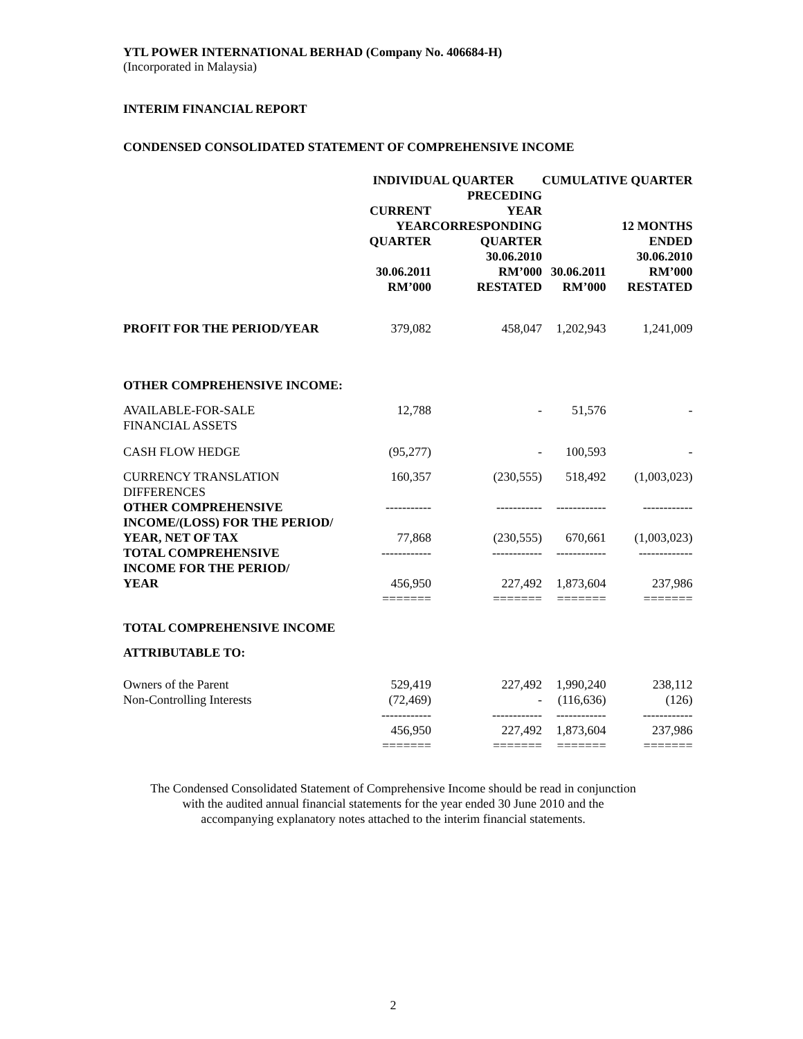YTL POWER INTERNATIONAL BERHAD (Company No. 406684-H)
(Incorporated in Malaysia)
INTERIM FINANCIAL REPORT
CONDENSED CONSOLIDATED STATEMENT OF COMPREHENSIVE INCOME
| | INDIVIDUAL QUARTER | | CUMULATIVE QUARTER | |
| | CURRENT YEAR QUARTER | PRECEDING YEAR CORRESPONDING QUARTER | | 12 MONTHS ENDED |
| | 30.06.2011 RM’000 | 30.06.2010 RM’000 RESTATED | 30.06.2011 RM’000 | 30.06.2010 RM’000 RESTATED |
| PROFIT FOR THE PERIOD/YEAR | 379,082 | 458,047 | 1,202,943 | 1,241,009 |
| OTHER COMPREHENSIVE INCOME: | | | | |
| AVAILABLE-FOR-SALE FINANCIAL ASSETS | 12,788 | - | 51,576 | - |
| CASH FLOW HEDGE | (95,277) | - | 100,593 | - |
| CURRENCY TRANSLATION DIFFERENCES | 160,357 | (230,555) | 518,492 | (1,003,023) |
| OTHER COMPREHENSIVE INCOME/(LOSS) FOR THE PERIOD/ YEAR, NET OF TAX | ----------- 77,868 | ----------- (230,555) | ------------ 670,661 | ------------ (1,003,023) |
| TOTAL COMPREHENSIVE INCOME FOR THE PERIOD/ YEAR | ------------ 456,950 | ------------ 227,492 | ------------ 1,873,604 | ------------- 237,986 |
| | ======= | ======= | ======= | ======= |
| TOTAL COMPREHENSIVE INCOME | | | | |
| ATTRIBUTABLE TO: | | | | |
| Owners of the Parent | 529,419 | 227,492 | 1,990,240 | 238,112 |
| Non-Controlling Interests | (72,469) | - | (116,636) | (126) |
| | ------------ 456,950 ======= | ------------ 227,492 ======= | ------------ 1,873,604 ======= | ------------ 237,986 ======= |
The Condensed Consolidated Statement of Comprehensive Income should be read in conjunction
with the audited annual financial statements for the year ended 30 June 2010 and the
accompanying explanatory notes attached to the interim financial statements.
2